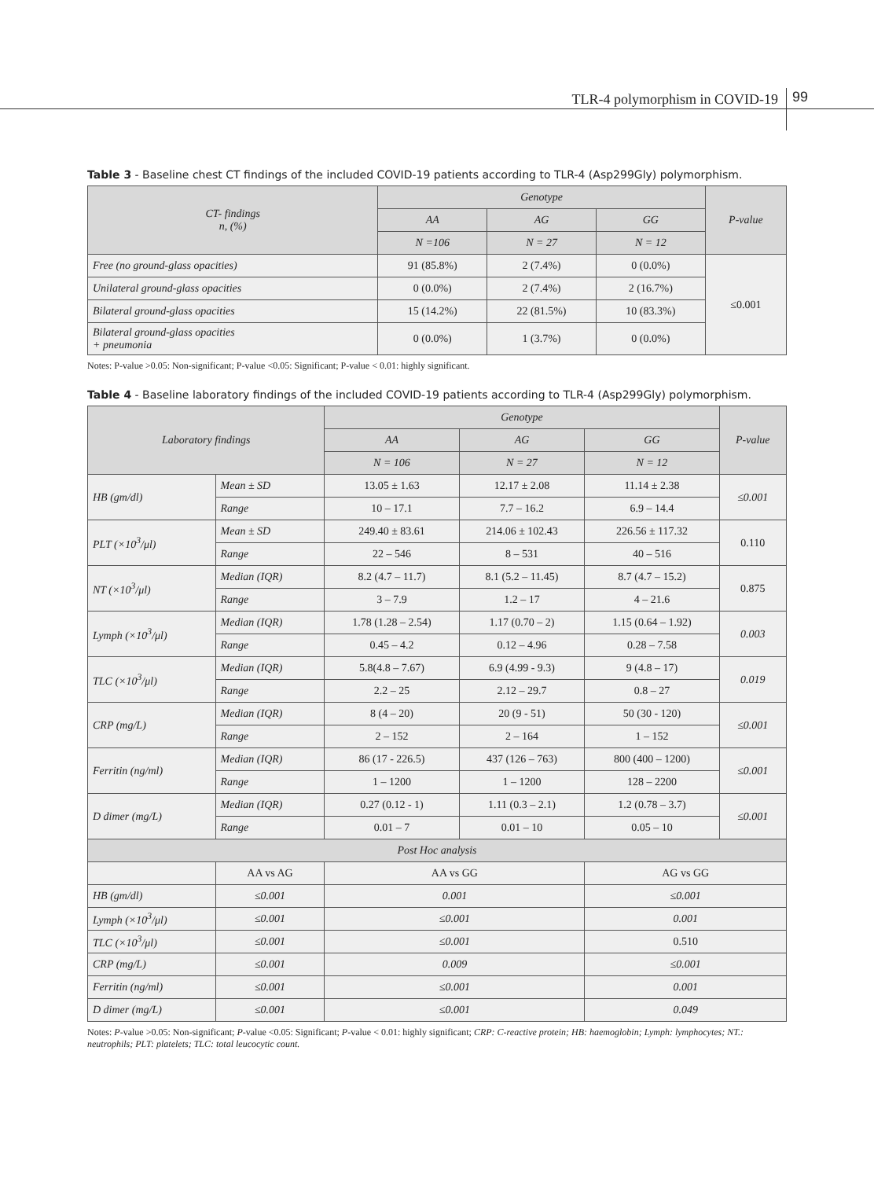TLR-4 polymorphism in COVID-19
99
Table 3 - Baseline chest CT findings of the included COVID-19 patients according to TLR-4 (Asp299Gly) polymorphism.
| CT- findings n, (%) | Genotype | | | P-value |
| --- | --- | --- | --- | --- |
| | AA | AG | GG | |
| | N =106 | N = 27 | N = 12 | |
| Free (no ground-glass opacities) | 91 (85.8%) | 2 (7.4%) | 0 (0.0%) | ≤0.001 |
| Unilateral ground-glass opacities | 0 (0.0%) | 2 (7.4%) | 2 (16.7%) | |
| Bilateral ground-glass opacities | 15 (14.2%) | 22 (81.5%) | 10 (83.3%) | |
| Bilateral ground-glass opacities + pneumonia | 0 (0.0%) | 1 (3.7%) | 0 (0.0%) | |
Notes: P-value >0.05: Non-significant; P-value <0.05: Significant; P-value < 0.01: highly significant.
Table 4 - Baseline laboratory findings of the included COVID-19 patients according to TLR-4 (Asp299Gly) polymorphism.
| Laboratory findings | | Genotype | | | P-value |
| --- | --- | --- | --- | --- | --- |
| | | AA | AG | GG | |
| | | N = 106 | N = 27 | N = 12 | |
| HB (gm/dl) | Mean ± SD | 13.05 ± 1.63 | 12.17 ± 2.08 | 11.14 ± 2.38 | ≤0.001 |
| | Range | 10 – 17.1 | 7.7 – 16.2 | 6.9 – 14.4 | |
| PLT (×10<sup>3</sup>/μl) | Mean ± SD | 249.40 ± 83.61 | 214.06 ± 102.43 | 226.56 ± 117.32 | 0.110 |
| | Range | 22 – 546 | 8 – 531 | 40 – 516 | |
| NT (×10<sup>3</sup>/μl) | Median (IQR) | 8.2 (4.7 – 11.7) | 8.1 (5.2 – 11.45) | 8.7 (4.7 – 15.2) | 0.875 |
| | Range | 3 – 7.9 | 1.2 – 17 | 4 – 21.6 | |
| Lymph (×10<sup>3</sup>/μl) | Median (IQR) | 1.78 (1.28 – 2.54) | 1.17 (0.70 – 2) | 1.15 (0.64 – 1.92) | 0.003 |
| | Range | 0.45 – 4.2 | 0.12 – 4.96 | 0.28 – 7.58 | |
| TLC (×10<sup>3</sup>/μl) | Median (IQR) | 5.8(4.8 – 7.67) | 6.9 (4.99 - 9.3) | 9 (4.8 – 17) | 0.019 |
| | Range | 2.2 – 25 | 2.12 – 29.7 | 0.8 – 27 | |
| CRP (mg/L) | Median (IQR) | 8 (4 – 20) | 20 (9 - 51) | 50 (30 - 120) | ≤0.001 |
| | Range | 2 – 152 | 2 – 164 | 1 – 152 | |
| Ferritin (ng/ml) | Median (IQR) | 86 (17 - 226.5) | 437 (126 – 763) | 800 (400 – 1200) | ≤0.001 |
| | Range | 1 – 1200 | 1 – 1200 | 128 – 2200 | |
| D dimer (mg/L) | Median (IQR) | 0.27 (0.12 - 1) | 1.11 (0.3 – 2.1) | 1.2 (0.78 – 3.7) | ≤0.001 |
| | Range | 0.01 – 7 | 0.01 – 10 | 0.05 – 10 | |
| Post Hoc analysis | | | | | |
| | AA vs AG | AA vs GG | | AG vs GG | |
| HB (gm/dl) | ≤0.001 | 0.001 | | ≤0.001 | |
| Lymph (×10<sup>3</sup>/μl) | ≤0.001 | ≤0.001 | | 0.001 | |
| TLC (×10<sup>3</sup>/μl) | ≤0.001 | ≤0.001 | | 0.510 | |
| CRP (mg/L) | ≤0.001 | 0.009 | | ≤0.001 | |
| Ferritin (ng/ml) | ≤0.001 | ≤0.001 | | 0.001 | |
| D dimer (mg/L) | ≤0.001 | ≤0.001 | | 0.049 | |
Notes: P-value >0.05: Non-significant; P-value <0.05: Significant; P-value < 0.01: highly significant; CRP: C-reactive protein; HB: haemoglobin; Lymph: lymphocytes; NT.: neutrophils; PLT: platelets; TLC: total leucocytic count.